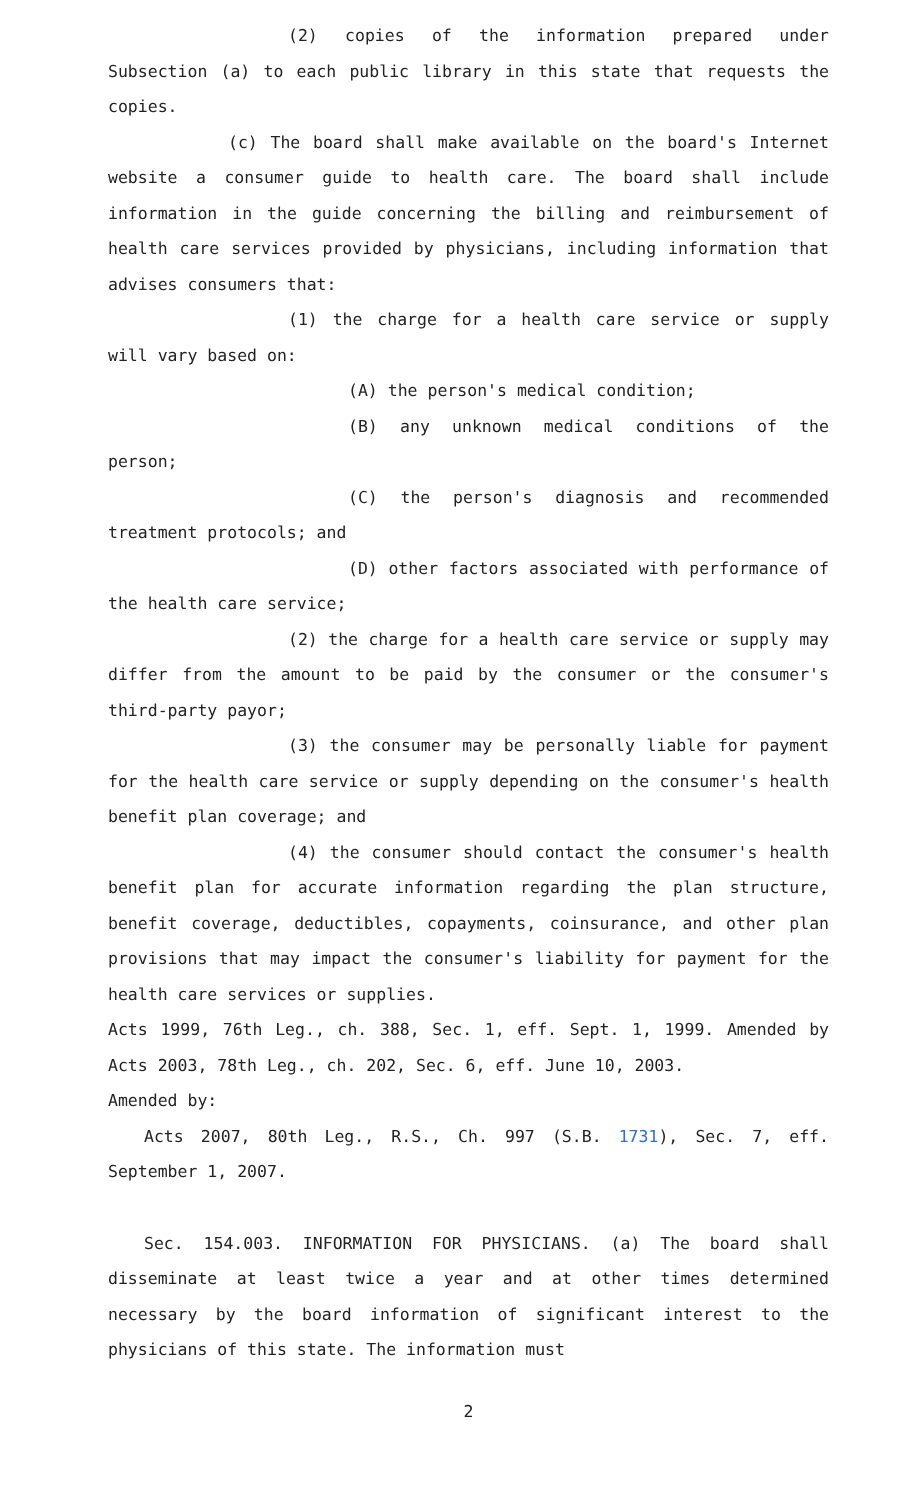(2) copies of the information prepared under Subsection (a) to each public library in this state that requests the copies.
(c) The board shall make available on the board's Internet website a consumer guide to health care. The board shall include information in the guide concerning the billing and reimbursement of health care services provided by physicians, including information that advises consumers that:
(1) the charge for a health care service or supply will vary based on:
(A) the person's medical condition;
(B) any unknown medical conditions of the person;
(C) the person's diagnosis and recommended treatment protocols; and
(D) other factors associated with performance of the health care service;
(2) the charge for a health care service or supply may differ from the amount to be paid by the consumer or the consumer's third-party payor;
(3) the consumer may be personally liable for payment for the health care service or supply depending on the consumer's health benefit plan coverage; and
(4) the consumer should contact the consumer's health benefit plan for accurate information regarding the plan structure, benefit coverage, deductibles, copayments, coinsurance, and other plan provisions that may impact the consumer's liability for payment for the health care services or supplies.
Acts 1999, 76th Leg., ch. 388, Sec. 1, eff. Sept. 1, 1999. Amended by Acts 2003, 78th Leg., ch. 202, Sec. 6, eff. June 10, 2003.
Amended by:
Acts 2007, 80th Leg., R.S., Ch. 997 (S.B. 1731), Sec. 7, eff. September 1, 2007.
Sec. 154.003. INFORMATION FOR PHYSICIANS. (a) The board shall disseminate at least twice a year and at other times determined necessary by the board information of significant interest to the physicians of this state. The information must
2